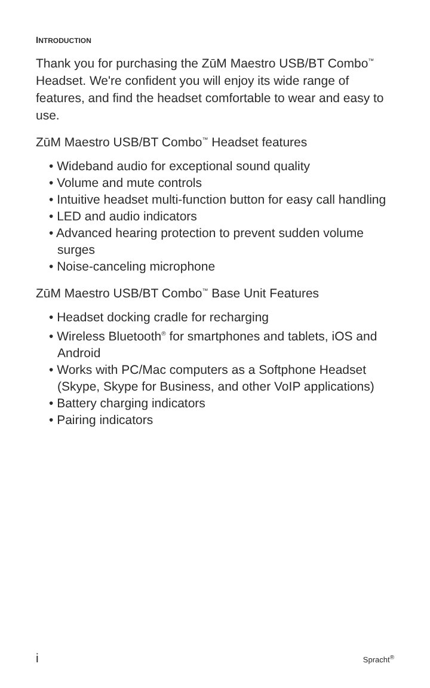INTRODUCTION
Thank you for purchasing the ZūM Maestro USB/BT Combo<sup>™</sup> Headset. We're confident you will enjoy its wide range of features, and find the headset comfortable to wear and easy to use.
ZūM Maestro USB/BT Combo<sup>™</sup> Headset features
• Wideband audio for exceptional sound quality
• Volume and mute controls
• Intuitive headset multi-function button for easy call handling
• LED and audio indicators
• Advanced hearing protection to prevent sudden volume surges
• Noise-canceling microphone
ZūM Maestro USB/BT Combo<sup>™</sup> Base Unit Features
• Headset docking cradle for recharging
• Wireless Bluetooth<sup>®</sup> for smartphones and tablets, iOS and Android
• Works with PC/Mac computers as a Softphone Headset (Skype, Skype for Business, and other VoIP applications)
• Battery charging indicators
• Pairing indicators
i Spracht<sup>®</sup>